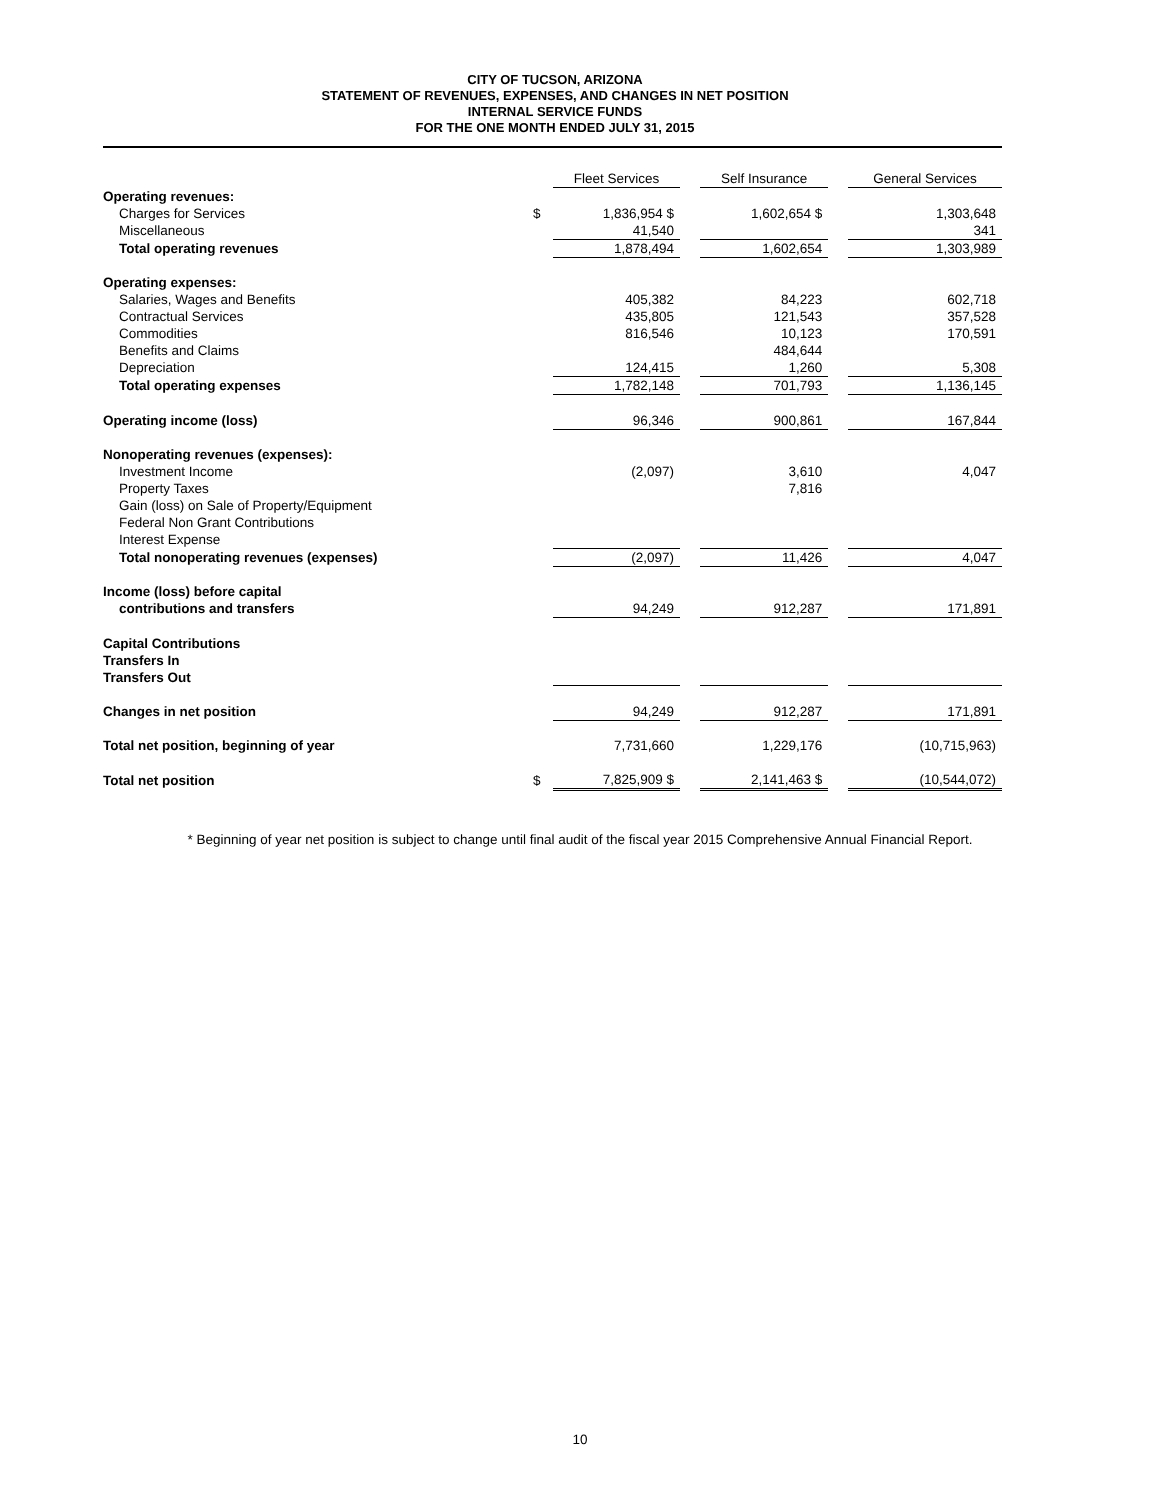CITY OF TUCSON, ARIZONA
STATEMENT OF REVENUES, EXPENSES, AND CHANGES IN NET POSITION
INTERNAL SERVICE FUNDS
FOR THE ONE MONTH ENDED JULY 31, 2015
| | | Fleet Services | | Self Insurance | | General Services |
| Operating revenues: | | | | | | |
| Charges for Services | $ | 1,836,954 $ | | 1,602,654 $ | | 1,303,648 |
| Miscellaneous | | 41,540 | | | | 341 |
| Total operating revenues | | 1,878,494 | | 1,602,654 | | 1,303,989 |
| Operating expenses: | | | | | | |
| Salaries, Wages and Benefits | | 405,382 | | 84,223 | | 602,718 |
| Contractual Services | | 435,805 | | 121,543 | | 357,528 |
| Commodities | | 816,546 | | 10,123 | | 170,591 |
| Benefits and Claims | | | | 484,644 | | |
| Depreciation | | 124,415 | | 1,260 | | 5,308 |
| Total operating expenses | | 1,782,148 | | 701,793 | | 1,136,145 |
| Operating income (loss) | | 96,346 | | 900,861 | | 167,844 |
| Nonoperating revenues (expenses): | | | | | | |
| Investment Income | | (2,097) | | 3,610 | | 4,047 |
| Property Taxes | | | | 7,816 | | |
| Gain (loss) on Sale of Property/Equipment | | | | | | |
| Federal Non Grant Contributions | | | | | | |
| Interest Expense | | | | | | |
| Total nonoperating revenues (expenses) | | (2,097) | | 11,426 | | 4,047 |
| Income (loss) before capital | | | | | | |
| contributions and transfers | | 94,249 | | 912,287 | | 171,891 |
| Capital Contributions | | | | | | |
| Transfers In | | | | | | |
| Transfers Out | | | | | | |
| Changes in net position | | 94,249 | | 912,287 | | 171,891 |
| Total net position, beginning of year | | 7,731,660 | | 1,229,176 | | (10,715,963) |
| Total net position | $ | 7,825,909 $ | | 2,141,463 $ | | (10,544,072) |
* Beginning of year net position is subject to change until final audit of the fiscal year 2015 Comprehensive Annual Financial Report.
10